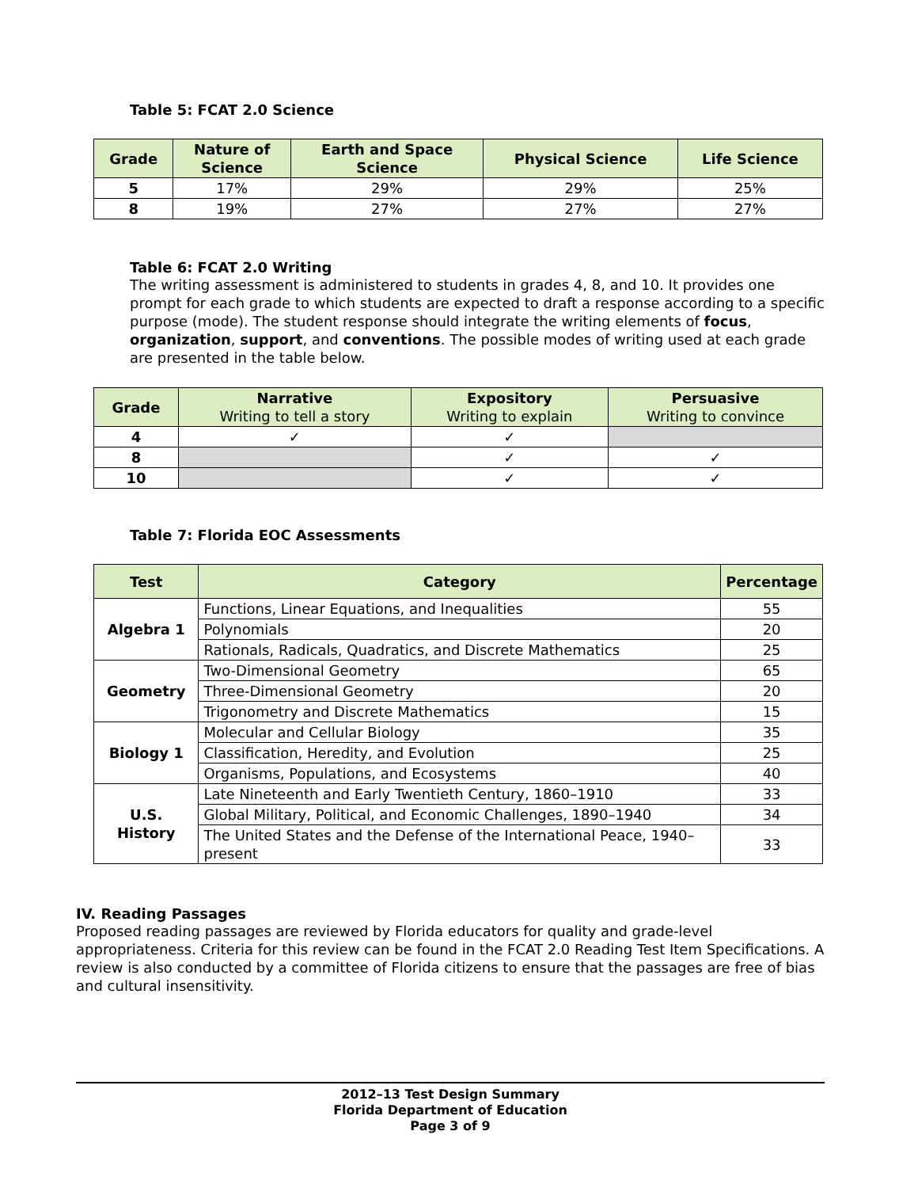Table 5: FCAT 2.0 Science
| Grade | Nature of Science | Earth and Space Science | Physical Science | Life Science |
| --- | --- | --- | --- | --- |
| 5 | 17% | 29% | 29% | 25% |
| 8 | 19% | 27% | 27% | 27% |
Table 6: FCAT 2.0 Writing
The writing assessment is administered to students in grades 4, 8, and 10. It provides one prompt for each grade to which students are expected to draft a response according to a specific purpose (mode). The student response should integrate the writing elements of focus, organization, support, and conventions. The possible modes of writing used at each grade are presented in the table below.
| Grade | Narrative Writing to tell a story | Expository Writing to explain | Persuasive Writing to convince |
| --- | --- | --- | --- |
| 4 | ✓ | ✓ | |
| 8 | | ✓ | ✓ |
| 10 | | ✓ | ✓ |
Table 7: Florida EOC Assessments
| Test | Category | Percentage |
| --- | --- | --- |
| Algebra 1 | Functions, Linear Equations, and Inequalities | 55 |
| | Polynomials | 20 |
| | Rationals, Radicals, Quadratics, and Discrete Mathematics | 25 |
| Geometry | Two-Dimensional Geometry | 65 |
| | Three-Dimensional Geometry | 20 |
| | Trigonometry and Discrete Mathematics | 15 |
| Biology 1 | Molecular and Cellular Biology | 35 |
| | Classification, Heredity, and Evolution | 25 |
| | Organisms, Populations, and Ecosystems | 40 |
| U.S. History | Late Nineteenth and Early Twentieth Century, 1860–1910 | 33 |
| | Global Military, Political, and Economic Challenges, 1890–1940 | 34 |
| | The United States and the Defense of the International Peace, 1940–present | 33 |
IV. Reading Passages
Proposed reading passages are reviewed by Florida educators for quality and grade-level appropriateness. Criteria for this review can be found in the FCAT 2.0 Reading Test Item Specifications. A review is also conducted by a committee of Florida citizens to ensure that the passages are free of bias and cultural insensitivity.
2012–13 Test Design Summary
Florida Department of Education
Page 3 of 9